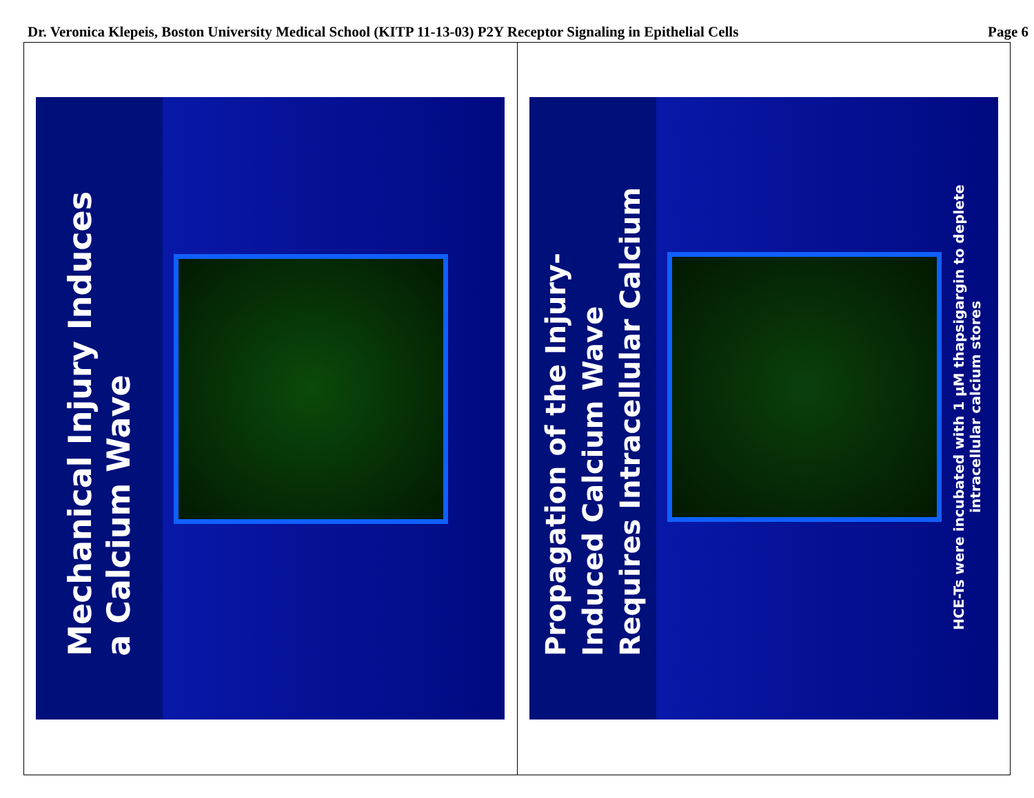Dr. Veronica Klepeis, Boston University Medical School (KITP 11-13-03) P2Y Receptor Signaling in Epithelial Cells Page 6
Mechanical Injury Induces a Calcium Wave
Propagation of the Injury-Induced Calcium Wave Requires Intracellular Calcium
HCE-Ts were incubated with 1 μM thapsigargin to deplete intracellular calcium stores